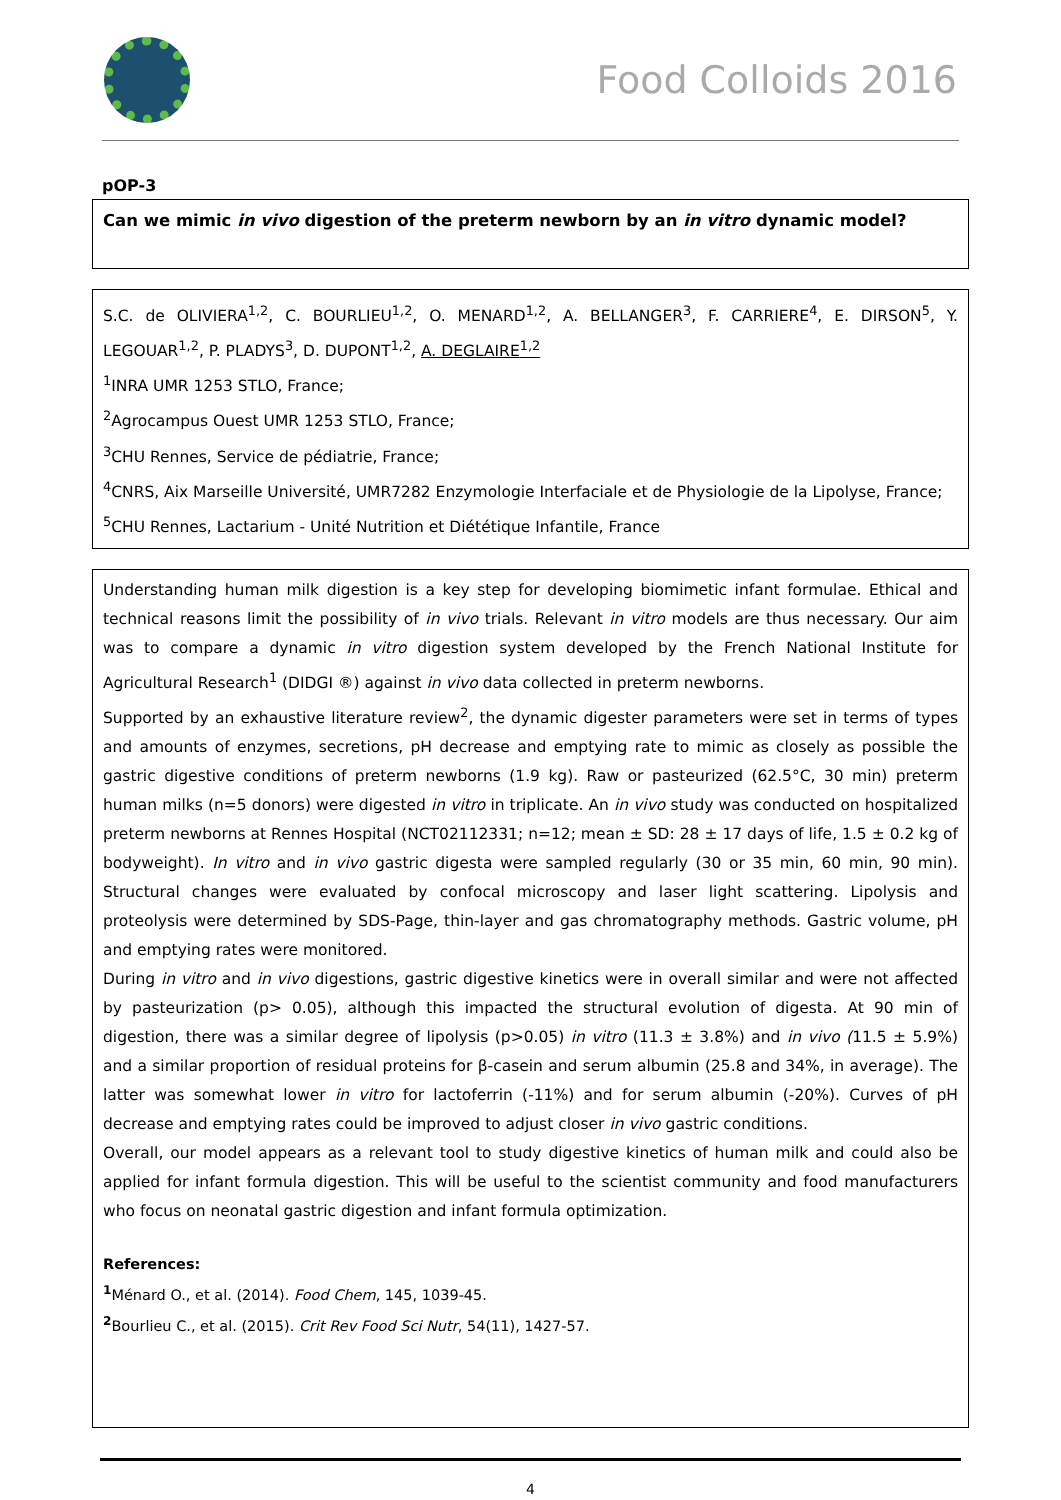Food Colloids 2016
pOP-3
Can we mimic in vivo digestion of the preterm newborn by an in vitro dynamic model?
S.C. de OLIVIERA<sup>1,2</sup>, C. BOURLIEU<sup>1,2</sup>, O. MENARD<sup>1,2</sup>, A. BELLANGER<sup>3</sup>, F. CARRIERE<sup>4</sup>, E. DIRSON<sup>5</sup>, Y. LEGOUAR<sup>1,2</sup>, P. PLADYS<sup>3</sup>, D. DUPONT<sup>1,2</sup>, A. DEGLAIRE<sup>1,2</sup>
<sup>1</sup> INRA UMR 1253 STLO, France;
<sup>2</sup> Agrocampus Ouest UMR 1253 STLO, France;
<sup>3</sup> CHU Rennes, Service de pédiatrie, France;
<sup>4</sup> CNRS, Aix Marseille Université, UMR7282 Enzymologie Interfaciale et de Physiologie de la Lipolyse, France;
<sup>5</sup> CHU Rennes, Lactarium - Unité Nutrition et Diététique Infantile, France
Understanding human milk digestion is a key step for developing biomimetic infant formulae. Ethical and technical reasons limit the possibility of in vivo trials. Relevant in vitro models are thus necessary. Our aim was to compare a dynamic in vitro digestion system developed by the French National Institute for Agricultural Research<sup>1</sup> (DIDGI ®) against in vivo data collected in preterm newborns.
Supported by an exhaustive literature review<sup>2</sup>, the dynamic digester parameters were set in terms of types and amounts of enzymes, secretions, pH decrease and emptying rate to mimic as closely as possible the gastric digestive conditions of preterm newborns (1.9 kg). Raw or pasteurized (62.5°C, 30 min) preterm human milks (n=5 donors) were digested in vitro in triplicate. An in vivo study was conducted on hospitalized preterm newborns at Rennes Hospital (NCT02112331; n=12; mean ± SD: 28 ± 17 days of life, 1.5 ± 0.2 kg of bodyweight). In vitro and in vivo gastric digesta were sampled regularly (30 or 35 min, 60 min, 90 min). Structural changes were evaluated by confocal microscopy and laser light scattering. Lipolysis and proteolysis were determined by SDS-Page, thin-layer and gas chromatography methods. Gastric volume, pH and emptying rates were monitored.
During in vitro and in vivo digestions, gastric digestive kinetics were in overall similar and were not affected by pasteurization (p> 0.05), although this impacted the structural evolution of digesta. At 90 min of digestion, there was a similar degree of lipolysis (p>0.05) in vitro (11.3 ± 3.8%) and in vivo (11.5 ± 5.9%) and a similar proportion of residual proteins for β-casein and serum albumin (25.8 and 34%, in average). The latter was somewhat lower in vitro for lactoferrin (-11%) and for serum albumin (-20%). Curves of pH decrease and emptying rates could be improved to adjust closer in vivo gastric conditions.
Overall, our model appears as a relevant tool to study digestive kinetics of human milk and could also be applied for infant formula digestion. This will be useful to the scientist community and food manufacturers who focus on neonatal gastric digestion and infant formula optimization.
References:
<sup>1</sup> Ménard O., et al. (2014). Food Chem, 145, 1039-45.
<sup>2</sup> Bourlieu C., et al. (2015). Crit Rev Food Sci Nutr, 54(11), 1427-57.
4